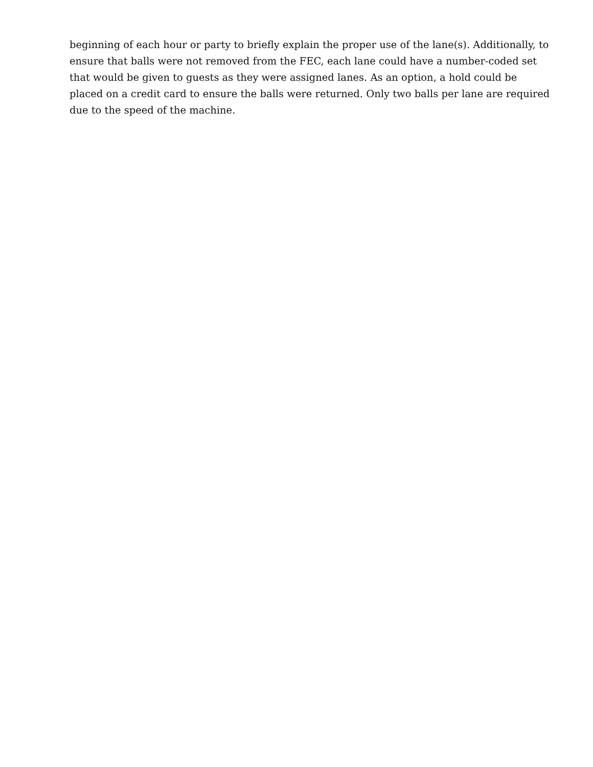beginning of each hour or party to briefly explain the proper use of the lane(s). Additionally, to ensure that balls were not removed from the FEC, each lane could have a number-coded set that would be given to guests as they were assigned lanes. As an option, a hold could be placed on a credit card to ensure the balls were returned. Only two balls per lane are required due to the speed of the machine.